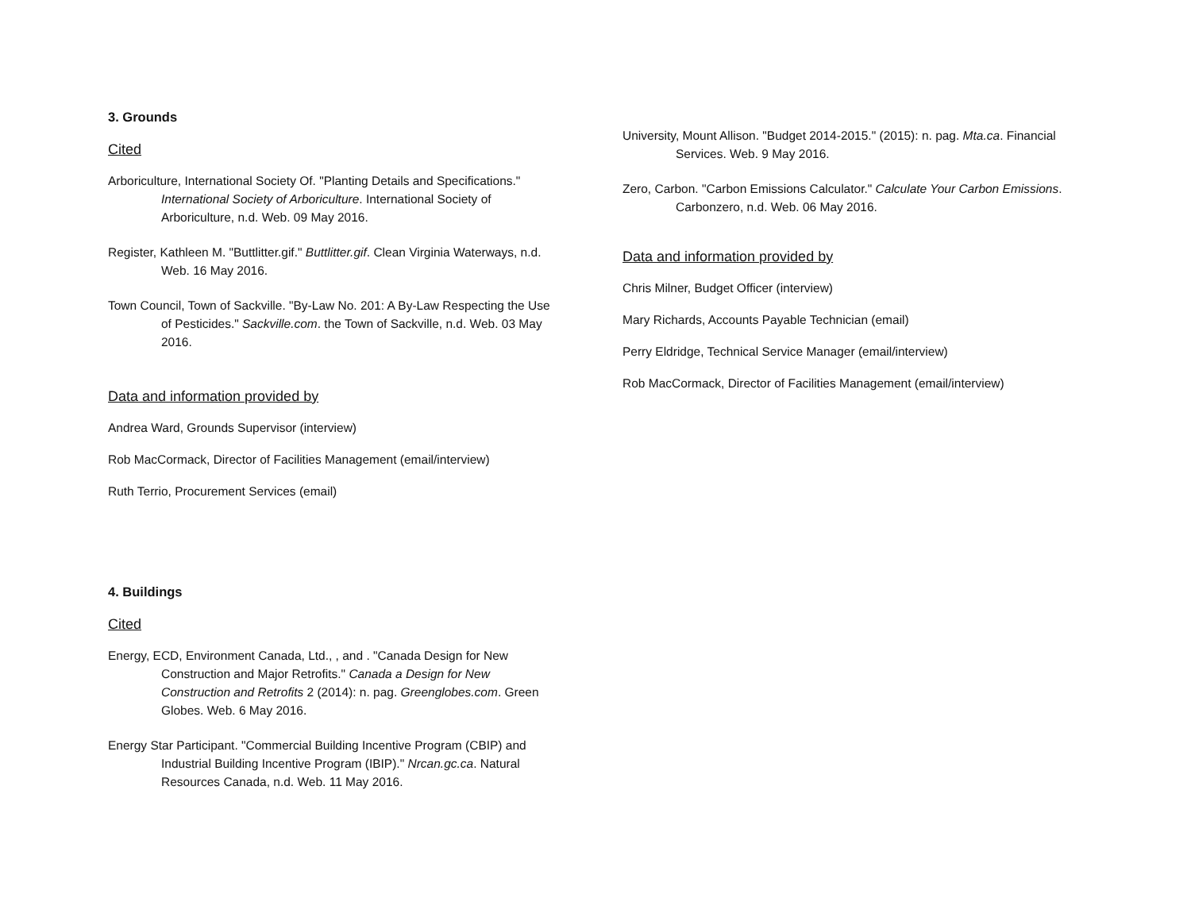3. Grounds
Cited
Arboriculture, International Society Of. "Planting Details and Specifications." International Society of Arboriculture. International Society of Arboriculture, n.d. Web. 09 May 2016.
Register, Kathleen M. "Buttlitter.gif." Buttlitter.gif. Clean Virginia Waterways, n.d. Web. 16 May 2016.
Town Council, Town of Sackville. "By-Law No. 201: A By-Law Respecting the Use of Pesticides." Sackville.com. the Town of Sackville, n.d. Web. 03 May 2016.
Data and information provided by
Andrea Ward, Grounds Supervisor (interview)
Rob MacCormack, Director of Facilities Management (email/interview)
Ruth Terrio, Procurement Services (email)
4. Buildings
Cited
Energy, ECD, Environment Canada, Ltd., , and . "Canada Design for New Construction and Major Retrofits." Canada a Design for New Construction and Retrofits 2 (2014): n. pag. Greenglobes.com. Green Globes. Web. 6 May 2016.
Energy Star Participant. "Commercial Building Incentive Program (CBIP) and Industrial Building Incentive Program (IBIP)." Nrcan.gc.ca. Natural Resources Canada, n.d. Web. 11 May 2016.
University, Mount Allison. "Budget 2014-2015." (2015): n. pag. Mta.ca. Financial Services. Web. 9 May 2016.
Zero, Carbon. "Carbon Emissions Calculator." Calculate Your Carbon Emissions. Carbonzero, n.d. Web. 06 May 2016.
Data and information provided by
Chris Milner, Budget Officer (interview)
Mary Richards, Accounts Payable Technician (email)
Perry Eldridge, Technical Service Manager (email/interview)
Rob MacCormack, Director of Facilities Management (email/interview)